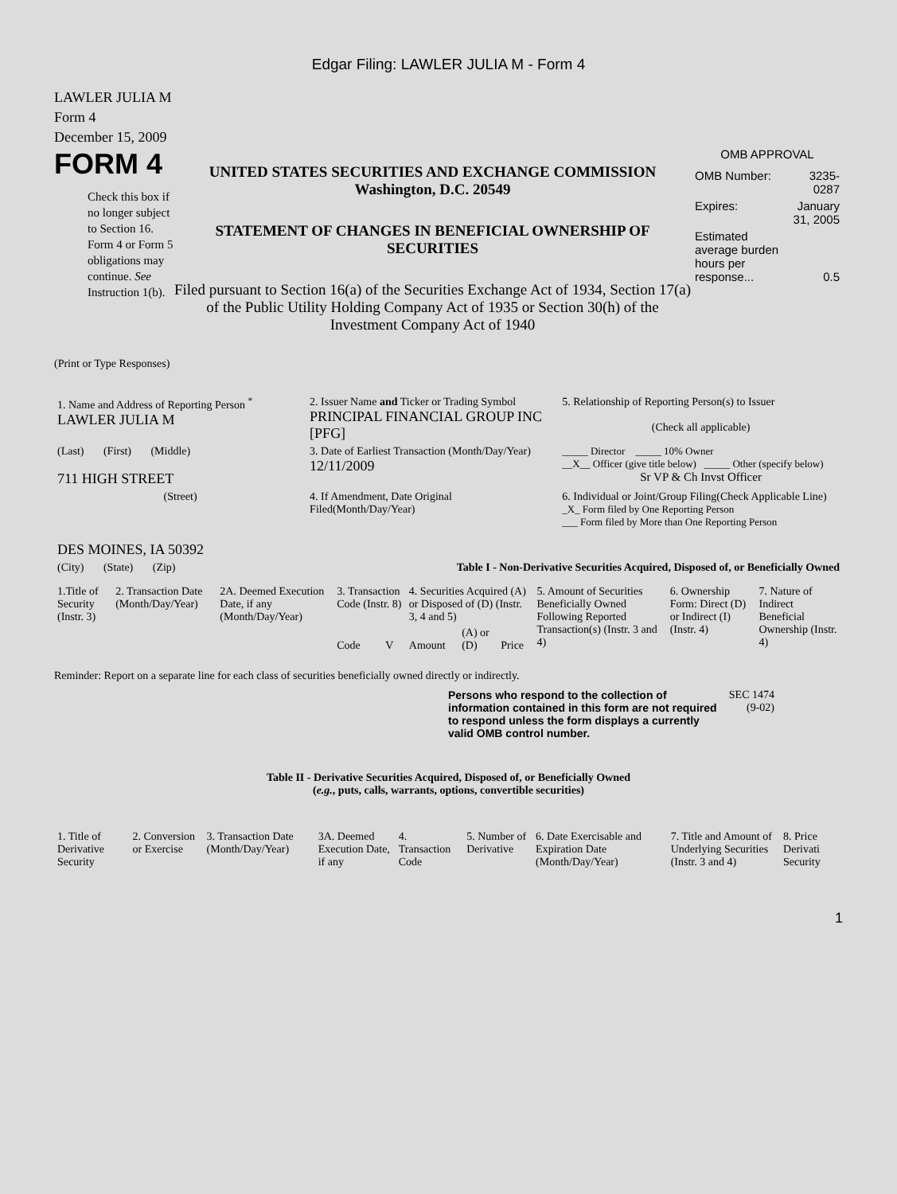Edgar Filing: LAWLER JULIA M - Form 4
LAWLER JULIA M
Form 4
December 15, 2009
FORM 4
Check this box if no longer subject to Section 16. Form 4 or Form 5 obligations may continue. See Instruction 1(b).
UNITED STATES SECURITIES AND EXCHANGE COMMISSION
Washington, D.C. 20549
STATEMENT OF CHANGES IN BENEFICIAL OWNERSHIP OF SECURITIES
Filed pursuant to Section 16(a) of the Securities Exchange Act of 1934, Section 17(a) of the Public Utility Holding Company Act of 1935 or Section 30(h) of the Investment Company Act of 1940
OMB APPROVAL
| OMB Number: | 3235-0287 |
| Expires: | January 31, 2005 |
| Estimated average burden hours per response... | 0.5 |
(Print or Type Responses)
| 1. Name and Address of Reporting Person <sup>*</sup> LAWLER JULIA M | 2. Issuer Name and Ticker or Trading Symbol PRINCIPAL FINANCIAL GROUP INC [PFG] | 5. Relationship of Reporting Person(s) to Issuer (Check all applicable) |
| (Last) (First) (Middle) 711 HIGH STREET | 3. Date of Earliest Transaction (Month/Day/Year) 12/11/2009 | _____ Director _____ 10% Owner __X__ Officer (give title below) _____ Other (specify below) Sr VP & Ch Invst Officer |
| (Street) DES MOINES, IA 50392 | 4. If Amendment, Date Original Filed(Month/Day/Year) | 6. Individual or Joint/Group Filing(Check Applicable Line) _X_ Form filed by One Reporting Person ___ Form filed by More than One Reporting Person |
| (City) (State) (Zip) | Table I - Non-Derivative Securities Acquired, Disposed of, or Beneficially Owned | |
| 1.Title of Security (Instr. 3) | 2. Transaction Date (Month/Day/Year) | 2A. Deemed Execution Date, if any (Month/Day/Year) | 3. Transaction Code (Instr. 8) | | 4. Securities Acquired (A) or Disposed of (D) (Instr. 3, 4 and 5) | | | 5. Amount of Securities Beneficially Owned Following Reported Transaction(s) (Instr. 3 and 4) | 6. Ownership Form: Direct (D) or Indirect (I) (Instr. 4) | 7. Nature of Indirect Beneficial Ownership (Instr. 4) |
| --- | --- | --- | --- | --- | --- | --- | --- | --- | --- | --- |
| | | | Code | V | Amount | (A) or (D) | Price | | | |
Reminder: Report on a separate line for each class of securities beneficially owned directly or indirectly.
Persons who respond to the collection of information contained in this form are not required to respond unless the form displays a currently valid OMB control number.
SEC 1474 (9-02)
Table II - Derivative Securities Acquired, Disposed of, or Beneficially Owned
(e.g., puts, calls, warrants, options, convertible securities)
| 1. Title of Derivative Security | 2. Conversion or Exercise | 3. Transaction Date (Month/Day/Year) | 3A. Deemed Execution Date, if any | 4. Transaction Code | 5. Number of Derivative | 6. Date Exercisable and Expiration Date (Month/Day/Year) | 7. Title and Amount of Underlying Securities (Instr. 3 and 4) | 8. Price Derivati Security |
| --- | --- | --- | --- | --- | --- | --- | --- | --- |
1